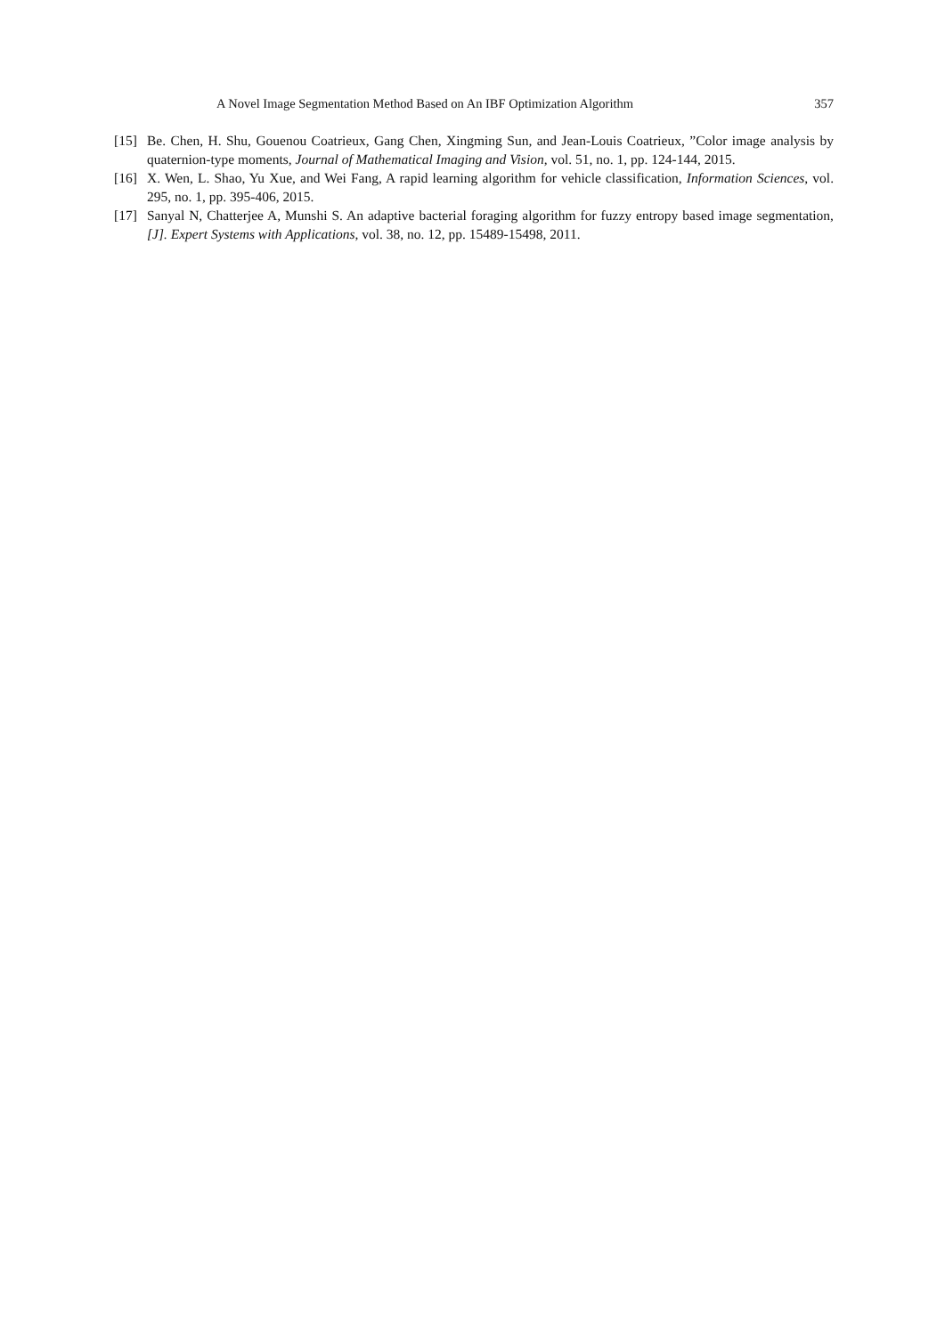A Novel Image Segmentation Method Based on An IBF Optimization Algorithm 357
[15] Be. Chen, H. Shu, Gouenou Coatrieux, Gang Chen, Xingming Sun, and Jean-Louis Coatrieux, ”Color image analysis by quaternion-type moments, Journal of Mathematical Imaging and Vision, vol. 51, no. 1, pp. 124-144, 2015.
[16] X. Wen, L. Shao, Yu Xue, and Wei Fang, A rapid learning algorithm for vehicle classification, Information Sciences, vol. 295, no. 1, pp. 395-406, 2015.
[17] Sanyal N, Chatterjee A, Munshi S. An adaptive bacterial foraging algorithm for fuzzy entropy based image segmentation, [J]. Expert Systems with Applications, vol. 38, no. 12, pp. 15489-15498, 2011.